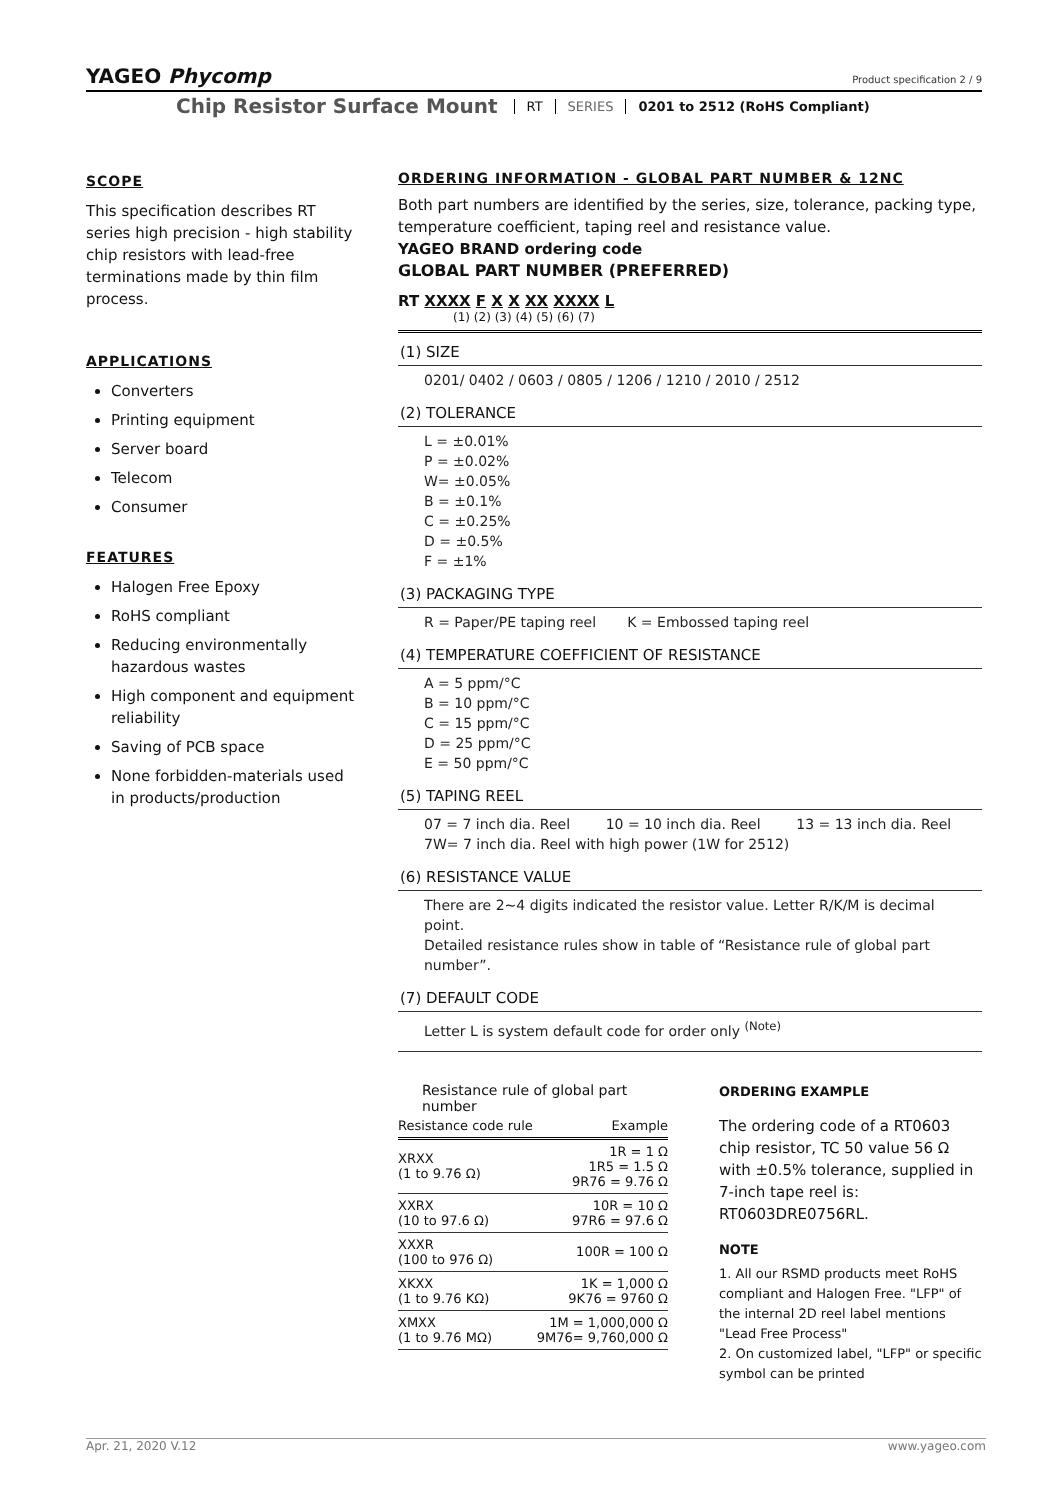YAGEO Phycomp
Product specification 2 / 9
Chip Resistor Surface Mount RT SERIES 0201 to 2512 (RoHS Compliant)
SCOPE
This specification describes RT series high precision - high stability chip resistors with lead-free terminations made by thin film process.
APPLICATIONS
Converters
Printing equipment
Server board
Telecom
Consumer
FEATURES
Halogen Free Epoxy
RoHS compliant
Reducing environmentally hazardous wastes
High component and equipment reliability
Saving of PCB space
None forbidden-materials used in products/production
ORDERING INFORMATION - GLOBAL PART NUMBER & 12NC
Both part numbers are identified by the series, size, tolerance, packing type, temperature coefficient, taping reel and resistance value.
YAGEO BRAND ordering code
GLOBAL PART NUMBER (PREFERRED)
RT XXXX F X X XX XXXX L
(1) (2) (3) (4) (5) (6) (7)
(1) SIZE
0201/ 0402 / 0603 / 0805 / 1206 / 1210 / 2010 / 2512
(2) TOLERANCE
L = ±0.01%
P = ±0.02%
W= ±0.05%
B = ±0.1%
C = ±0.25%
D = ±0.5%
F = ±1%
(3) PACKAGING TYPE
R = Paper/PE taping reel K = Embossed taping reel
(4) TEMPERATURE COEFFICIENT OF RESISTANCE
A = 5 ppm/°C
B = 10 ppm/°C
C = 15 ppm/°C
D = 25 ppm/°C
E = 50 ppm/°C
(5) TAPING REEL
07 = 7 inch dia. Reel 10 = 10 inch dia. Reel 13 = 13 inch dia. Reel
7W= 7 inch dia. Reel with high power (1W for 2512)
(6) RESISTANCE VALUE
There are 2~4 digits indicated the resistor value. Letter R/K/M is decimal point.
Detailed resistance rules show in table of “Resistance rule of global part number”.
(7) DEFAULT CODE
Letter L is system default code for order only <sup>(Note)</sup>
Resistance rule of global part number
| Resistance code rule | Example |
| --- | --- |
| XRXX (1 to 9.76 Ω) | 1R = 1 Ω 1R5 = 1.5 Ω 9R76 = 9.76 Ω |
| XXRX (10 to 97.6 Ω) | 10R = 10 Ω 97R6 = 97.6 Ω |
| XXXR (100 to 976 Ω) | 100R = 100 Ω |
| XKXX (1 to 9.76 KΩ) | 1K = 1,000 Ω 9K76 = 9760 Ω |
| XMXX (1 to 9.76 MΩ) | 1M = 1,000,000 Ω 9M76= 9,760,000 Ω |
ORDERING EXAMPLE
The ordering code of a RT0603 chip resistor, TC 50 value 56 Ω with ±0.5% tolerance, supplied in 7-inch tape reel is: RT0603DRE0756RL.
NOTE
1. All our RSMD products meet RoHS compliant and Halogen Free. "LFP" of the internal 2D reel label mentions "Lead Free Process"
2. On customized label, "LFP" or specific symbol can be printed
www.yageo.com Apr. 21, 2020 V.12